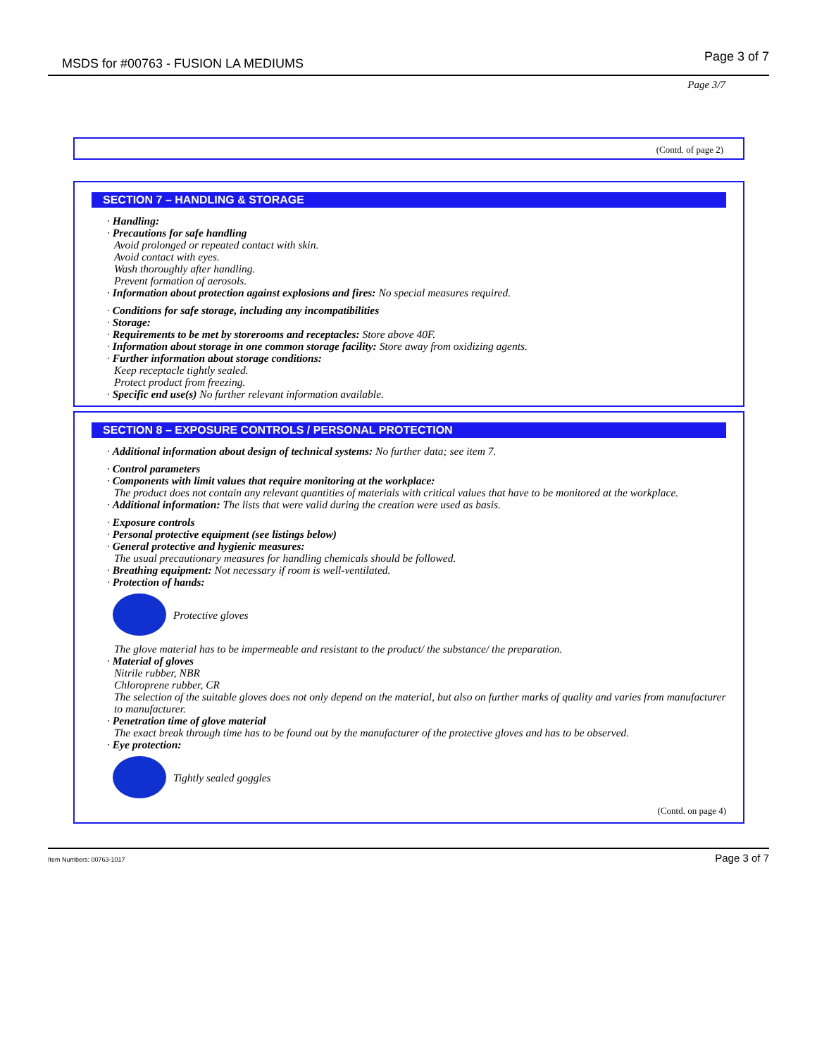MSDS for #00763 - FUSION LA MEDIUMS Page 3 of 7
Page 3/7
(Contd. of page 2)
SECTION 7 – HANDLING & STORAGE
· Handling:
· Precautions for safe handling
Avoid prolonged or repeated contact with skin.
Avoid contact with eyes.
Wash thoroughly after handling.
Prevent formation of aerosols.
· Information about protection against explosions and fires: No special measures required.
· Conditions for safe storage, including any incompatibilities
· Storage:
· Requirements to be met by storerooms and receptacles: Store above 40F.
· Information about storage in one common storage facility: Store away from oxidizing agents.
· Further information about storage conditions:
Keep receptacle tightly sealed.
Protect product from freezing.
· Specific end use(s) No further relevant information available.
SECTION 8 – EXPOSURE CONTROLS / PERSONAL PROTECTION
· Additional information about design of technical systems: No further data; see item 7.
· Control parameters
· Components with limit values that require monitoring at the workplace:
The product does not contain any relevant quantities of materials with critical values that have to be monitored at the workplace.
· Additional information: The lists that were valid during the creation were used as basis.
· Exposure controls
· Personal protective equipment (see listings below)
· General protective and hygienic measures:
The usual precautionary measures for handling chemicals should be followed.
· Breathing equipment: Not necessary if room is well-ventilated.
· Protection of hands:
Protective gloves
The glove material has to be impermeable and resistant to the product/ the substance/ the preparation.
· Material of gloves
Nitrile rubber, NBR
Chloroprene rubber, CR
The selection of the suitable gloves does not only depend on the material, but also on further marks of quality and varies from manufacturer to manufacturer.
· Penetration time of glove material
The exact break through time has to be found out by the manufacturer of the protective gloves and has to be observed.
· Eye protection:
Tightly sealed goggles
(Contd. on page 4)
Item Numbers: 00763-1017 Page 3 of 7